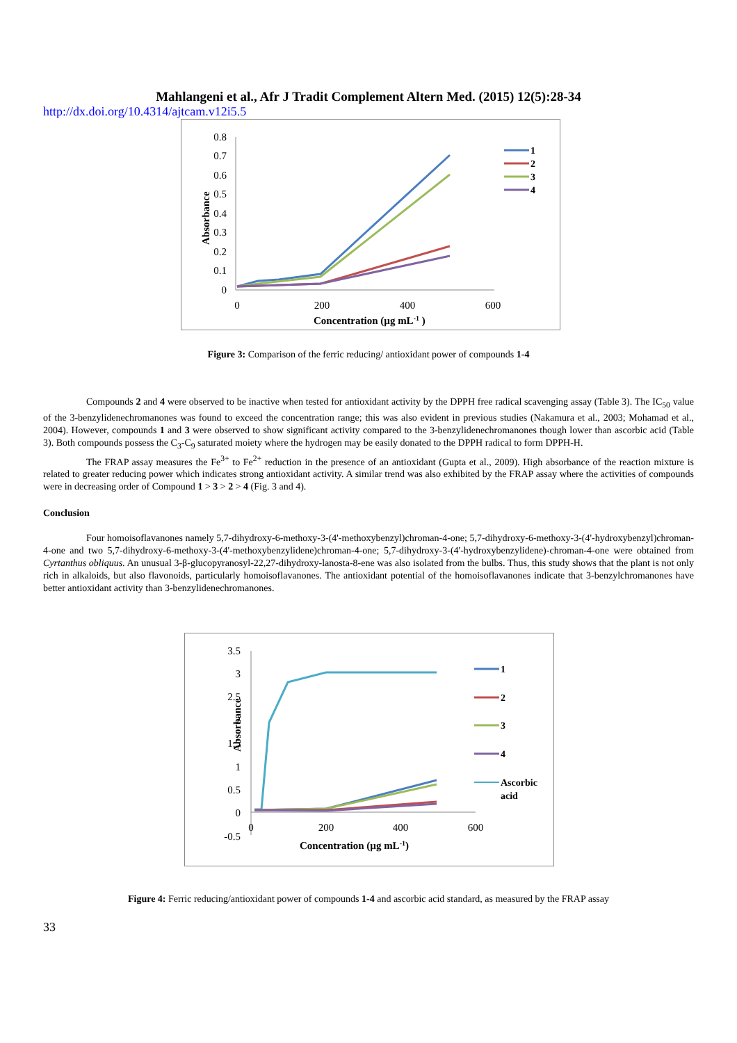Mahlangeni et al., Afr J Tradit Complement Altern Med. (2015) 12(5):28-34
http://dx.doi.org/10.4314/ajtcam.v12i5.5
Absorbance
0.8
0.7
0.6
0.5
0.4
0.3
0.2
0.1
0
0
200
400
600
Concentration (µg mL-1 )
1
2
3
4
Figure 3: Comparison of the ferric reducing/ antioxidant power of compounds 1-4
Compounds 2 and 4 were observed to be inactive when tested for antioxidant activity by the DPPH free radical scavenging assay (Table 3). The IC<sub>50</sub> value of the 3-benzylidenechromanones was found to exceed the concentration range; this was also evident in previous studies (Nakamura et al., 2003; Mohamad et al., 2004). However, compounds 1 and 3 were observed to show significant activity compared to the 3-benzylidenechromanones though lower than ascorbic acid (Table 3). Both compounds possess the C<sub>3</sub>-C<sub>9</sub> saturated moiety where the hydrogen may be easily donated to the DPPH radical to form DPPH-H.
The FRAP assay measures the Fe<sup>3+</sup> to Fe<sup>2+</sup> reduction in the presence of an antioxidant (Gupta et al., 2009). High absorbance of the reaction mixture is related to greater reducing power which indicates strong antioxidant activity. A similar trend was also exhibited by the FRAP assay where the activities of compounds were in decreasing order of Compound 1 > 3 > 2 > 4 (Fig. 3 and 4).
Conclusion
Four homoisoflavanones namely 5,7-dihydroxy-6-methoxy-3-(4'-methoxybenzyl)chroman-4-one; 5,7-dihydroxy-6-methoxy-3-(4'-hydroxybenzyl)chroman-4-one and two 5,7-dihydroxy-6-methoxy-3-(4'-methoxybenzylidene)chroman-4-one; 5,7-dihydroxy-3-(4'-hydroxybenzylidene)-chroman-4-one were obtained from Cyrtanthus obliquus. An unusual 3-β-glucopyranosyl-22,27-dihydroxy-lanosta-8-ene was also isolated from the bulbs. Thus, this study shows that the plant is not only rich in alkaloids, but also flavonoids, particularly homoisoflavanones. The antioxidant potential of the homoisoflavanones indicate that 3-benzylchromanones have better antioxidant activity than 3-benzylidenechromanones.
Absorbance
3.5
3
2.5
2
1.5
1
0.5
0
-0.5
0
200
400
600
Concentration (µg mL-1)
1
2
3
4
Ascorbic
acid
Figure 4: Ferric reducing/antioxidant power of compounds 1-4 and ascorbic acid standard, as measured by the FRAP assay
33